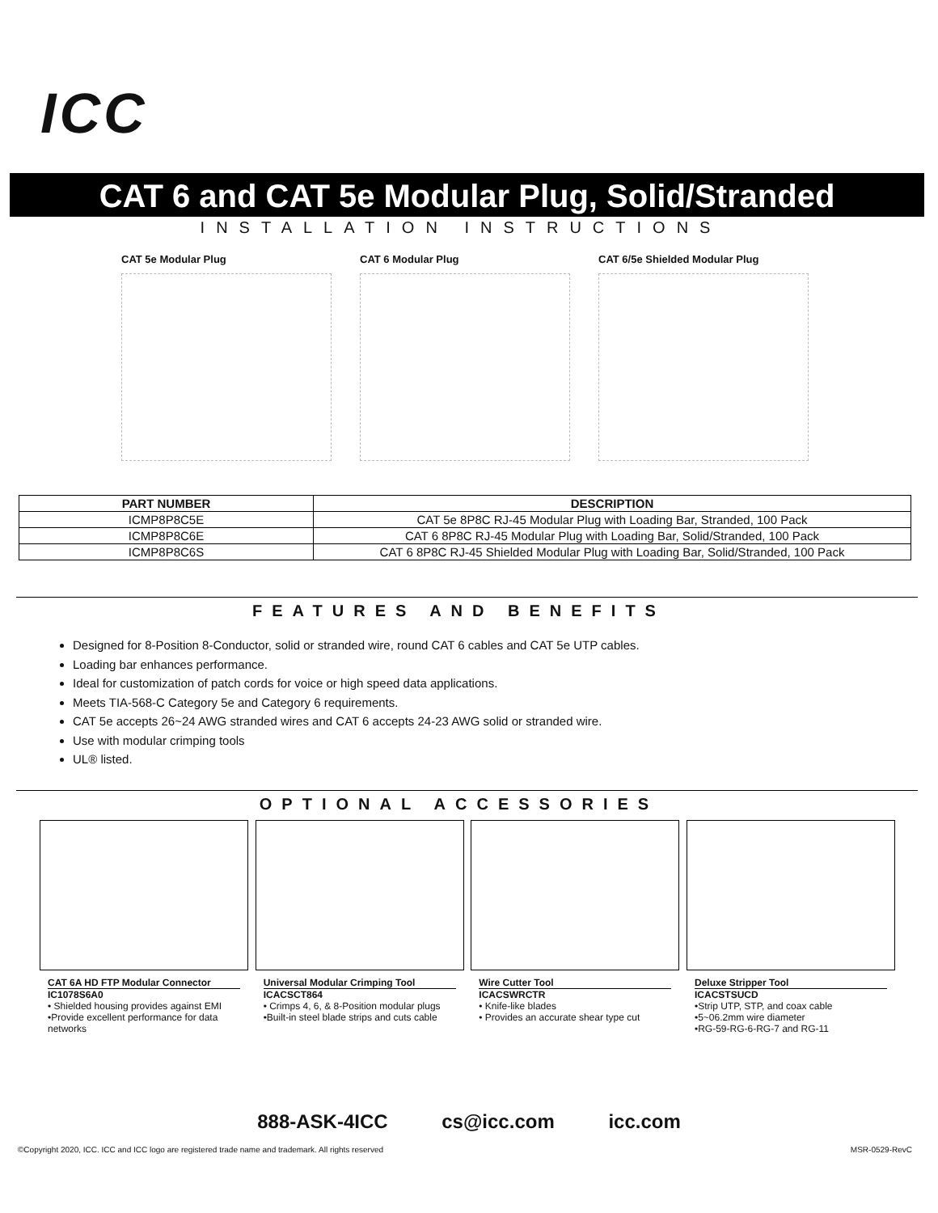ICC
CAT 6 and CAT 5e Modular Plug, Solid/Stranded
INSTALLATION INSTRUCTIONS
CAT 5e Modular Plug CAT 6 Modular Plug CAT 6/5e Shielded Modular Plug
| PART NUMBER | DESCRIPTION |
| --- | --- |
| ICMP8P8C5E | CAT 5e 8P8C RJ-45 Modular Plug with Loading Bar, Stranded, 100 Pack |
| ICMP8P8C6E | CAT 6 8P8C RJ-45 Modular Plug with Loading Bar, Solid/Stranded, 100 Pack |
| ICMP8P8C6S | CAT 6 8P8C RJ-45 Shielded Modular Plug with Loading Bar, Solid/Stranded, 100 Pack |
FEATURES AND BENEFITS
Designed for 8-Position 8-Conductor, solid or stranded wire, round CAT 6 cables and CAT 5e UTP cables.
Loading bar enhances performance.
Ideal for customization of patch cords for voice or high speed data applications.
Meets TIA-568-C Category 5e and Category 6 requirements.
CAT 5e accepts 26~24 AWG stranded wires and CAT 6 accepts 24-23 AWG solid or stranded wire.
Use with modular crimping tools
UL® listed.
OPTIONAL ACCESSORIES
CAT 6A HD FTP Modular Connector
IC1078S6A0
• Shielded housing provides against EMI
•Provide excellent performance for data networks
Universal Modular Crimping Tool
ICACSCT864
• Crimps 4, 6, & 8-Position modular plugs
•Built-in steel blade strips and cuts cable
Wire Cutter Tool
ICACSWRCTR
• Knife-like blades
• Provides an accurate shear type cut
Deluxe Stripper Tool
ICACSTSUCD
•Strip UTP, STP, and coax cable
•5~06.2mm wire diameter
•RG-59-RG-6-RG-7 and RG-11
888-ASK-4ICC cs@icc.com icc.com
©Copyright 2020, ICC. ICC and ICC logo are registered trade name and trademark. All rights reserved MSR-0529-RevC